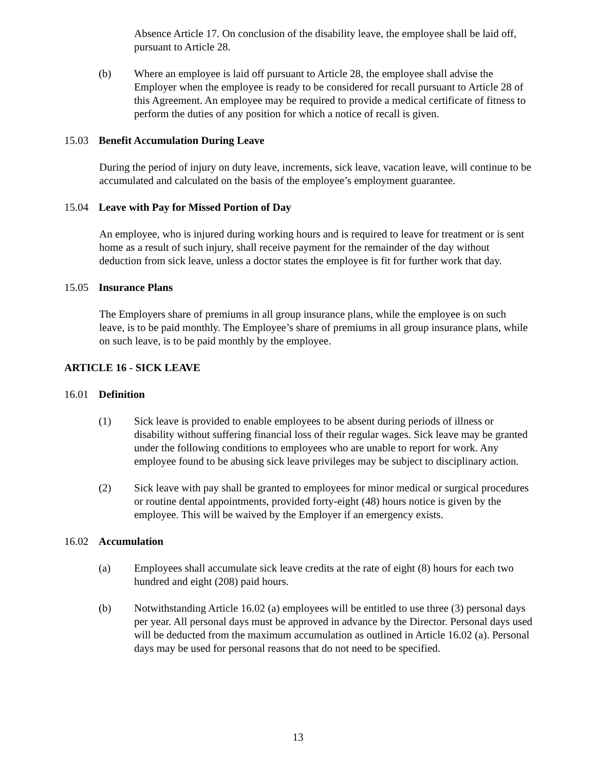Absence Article 17. On conclusion of the disability leave, the employee shall be laid off, pursuant to Article 28.
(b) Where an employee is laid off pursuant to Article 28, the employee shall advise the Employer when the employee is ready to be considered for recall pursuant to Article 28 of this Agreement. An employee may be required to provide a medical certificate of fitness to perform the duties of any position for which a notice of recall is given.
15.03 Benefit Accumulation During Leave
During the period of injury on duty leave, increments, sick leave, vacation leave, will continue to be accumulated and calculated on the basis of the employee’s employment guarantee.
15.04 Leave with Pay for Missed Portion of Day
An employee, who is injured during working hours and is required to leave for treatment or is sent home as a result of such injury, shall receive payment for the remainder of the day without deduction from sick leave, unless a doctor states the employee is fit for further work that day.
15.05 Insurance Plans
The Employers share of premiums in all group insurance plans, while the employee is on such leave, is to be paid monthly. The Employee’s share of premiums in all group insurance plans, while on such leave, is to be paid monthly by the employee.
ARTICLE 16 - SICK LEAVE
16.01 Definition
(1) Sick leave is provided to enable employees to be absent during periods of illness or disability without suffering financial loss of their regular wages. Sick leave may be granted under the following conditions to employees who are unable to report for work. Any employee found to be abusing sick leave privileges may be subject to disciplinary action.
(2) Sick leave with pay shall be granted to employees for minor medical or surgical procedures or routine dental appointments, provided forty-eight (48) hours notice is given by the employee. This will be waived by the Employer if an emergency exists.
16.02 Accumulation
(a) Employees shall accumulate sick leave credits at the rate of eight (8) hours for each two hundred and eight (208) paid hours.
(b) Notwithstanding Article 16.02 (a) employees will be entitled to use three (3) personal days per year. All personal days must be approved in advance by the Director. Personal days used will be deducted from the maximum accumulation as outlined in Article 16.02 (a). Personal days may be used for personal reasons that do not need to be specified.
13